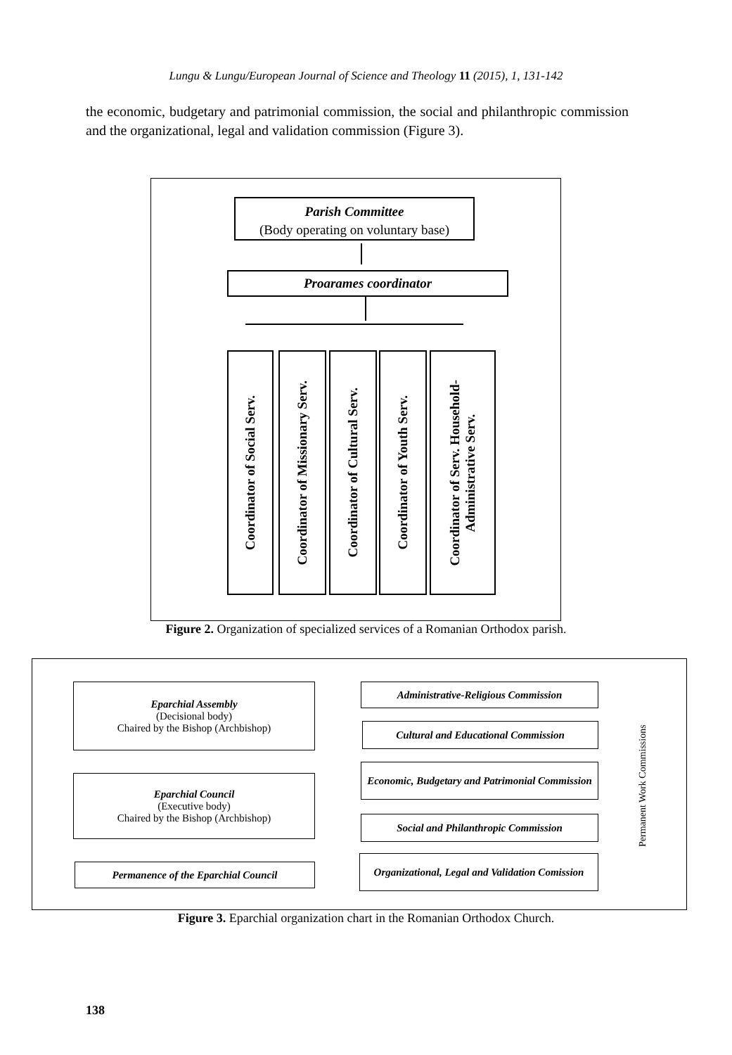Lungu & Lungu/European Journal of Science and Theology 11 (2015), 1, 131-142
the economic, budgetary and patrimonial commission, the social and philanthropic commission and the organizational, legal and validation commission (Figure 3).
Parish Committee
(Body operating on voluntary base)
Proarames coordinator
Coordinator of Social Serv.
Coordinator of Missionary Serv.
Coordinator of Cultural Serv.
Coordinator of Youth Serv.
Coordinator of Serv. Household-
Administrative Serv.
Figure 2. Organization of specialized services of a Romanian Orthodox parish.
Eparchial Assembly
(Decisional body)
Chaired by the Bishop (Archbishop)
Eparchial Council
(Executive body)
Chaired by the Bishop (Archbishop)
Permanence of the Eparchial Council
Administrative-Religious Commission
Cultural and Educational Commission
Economic, Budgetary and Patrimonial Commission
Social and Philanthropic Commission
Organizational, Legal and Validation Comission
Permanent Work Commissions
Figure 3. Eparchial organization chart in the Romanian Orthodox Church.
138